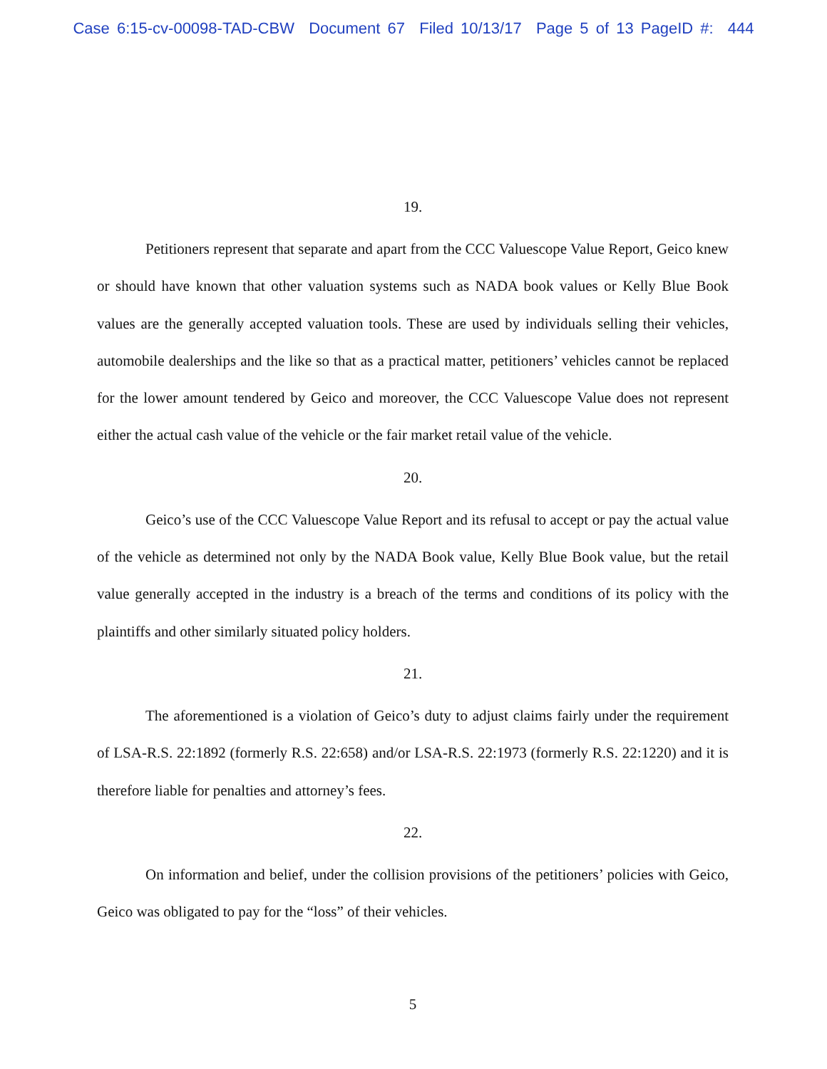Case 6:15-cv-00098-TAD-CBW Document 67 Filed 10/13/17 Page 5 of 13 PageID #: 444
19.
Petitioners represent that separate and apart from the CCC Valuescope Value Report, Geico knew or should have known that other valuation systems such as NADA book values or Kelly Blue Book values are the generally accepted valuation tools. These are used by individuals selling their vehicles, automobile dealerships and the like so that as a practical matter, petitioners’ vehicles cannot be replaced for the lower amount tendered by Geico and moreover, the CCC Valuescope Value does not represent either the actual cash value of the vehicle or the fair market retail value of the vehicle.
20.
Geico’s use of the CCC Valuescope Value Report and its refusal to accept or pay the actual value of the vehicle as determined not only by the NADA Book value, Kelly Blue Book value, but the retail value generally accepted in the industry is a breach of the terms and conditions of its policy with the plaintiffs and other similarly situated policy holders.
21.
The aforementioned is a violation of Geico’s duty to adjust claims fairly under the requirement of LSA-R.S. 22:1892 (formerly R.S. 22:658) and/or LSA-R.S. 22:1973 (formerly R.S. 22:1220) and it is therefore liable for penalties and attorney’s fees.
22.
On information and belief, under the collision provisions of the petitioners’ policies with Geico, Geico was obligated to pay for the “loss” of their vehicles.
5